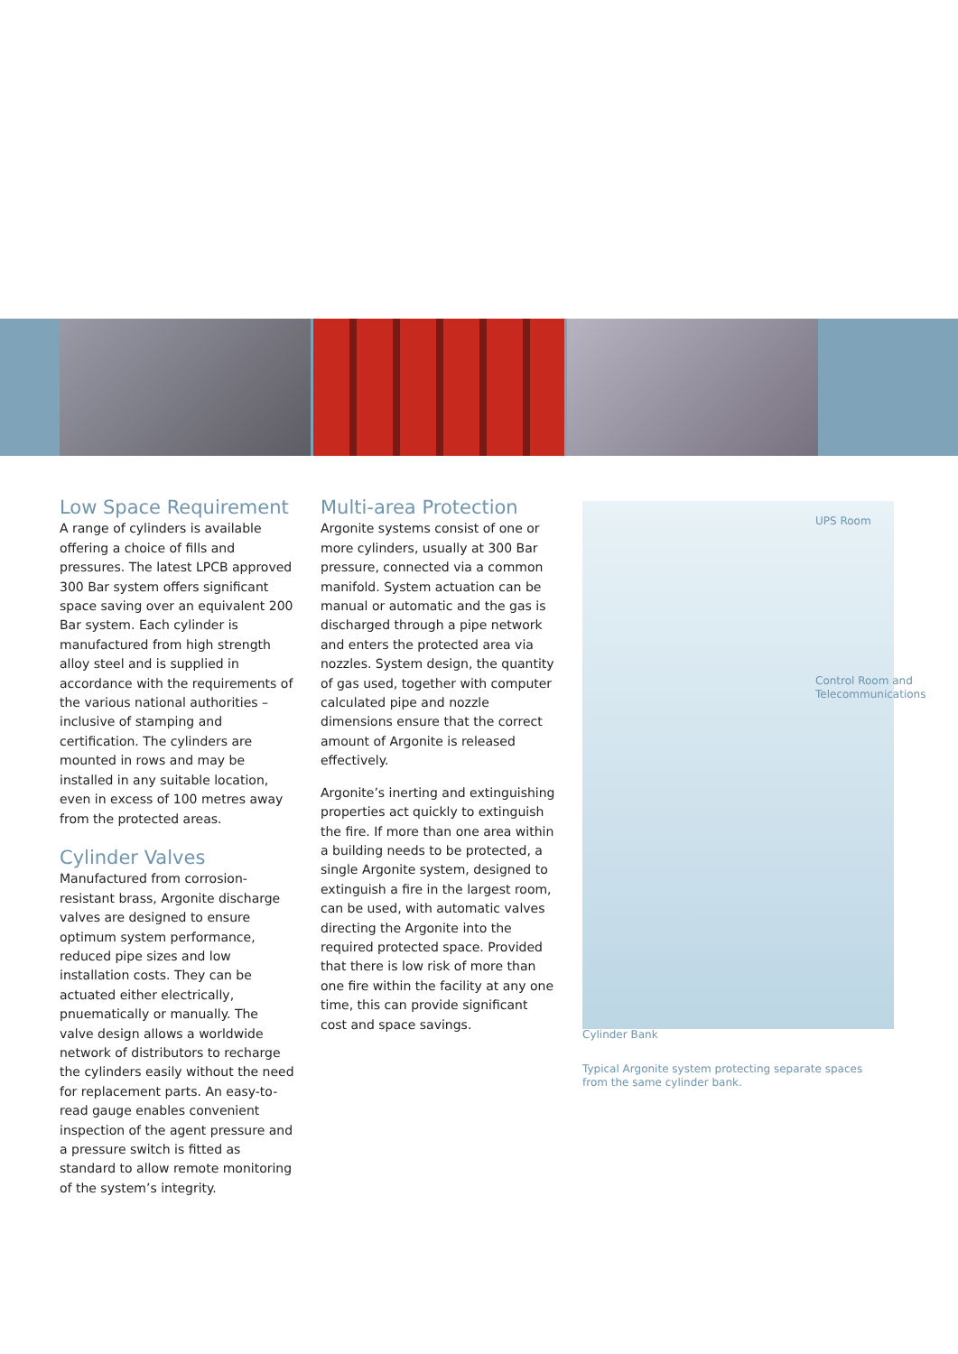Low Space Requirement
A range of cylinders is available offering a choice of fills and pressures. The latest LPCB approved 300 Bar system offers significant space saving over an equivalent 200 Bar system. Each cylinder is manufactured from high strength alloy steel and is supplied in accordance with the requirements of the various national authorities – inclusive of stamping and certification. The cylinders are mounted in rows and may be installed in any suitable location, even in excess of 100 metres away from the protected areas.
Cylinder Valves
Manufactured from corrosion-resistant brass, Argonite discharge valves are designed to ensure optimum system performance, reduced pipe sizes and low installation costs. They can be actuated either electrically, pnuematically or manually. The valve design allows a worldwide network of distributors to recharge the cylinders easily without the need for replacement parts. An easy-to-read gauge enables convenient inspection of the agent pressure and a pressure switch is fitted as standard to allow remote monitoring of the system’s integrity.
Multi-area Protection
Argonite systems consist of one or more cylinders, usually at 300 Bar pressure, connected via a common manifold. System actuation can be manual or automatic and the gas is discharged through a pipe network and enters the protected area via nozzles. System design, the quantity of gas used, together with computer calculated pipe and nozzle dimensions ensure that the correct amount of Argonite is released effectively.
Argonite’s inerting and extinguishing properties act quickly to extinguish the fire. If more than one area within a building needs to be protected, a single Argonite system, designed to extinguish a fire in the largest room, can be used, with automatic valves directing the Argonite into the required protected space. Provided that there is low risk of more than one fire within the facility at any one time, this can provide significant cost and space savings.
UPS Room
Control Room and
Telecommunications
Cylinder Bank
Typical Argonite system protecting separate spaces from the same cylinder bank.